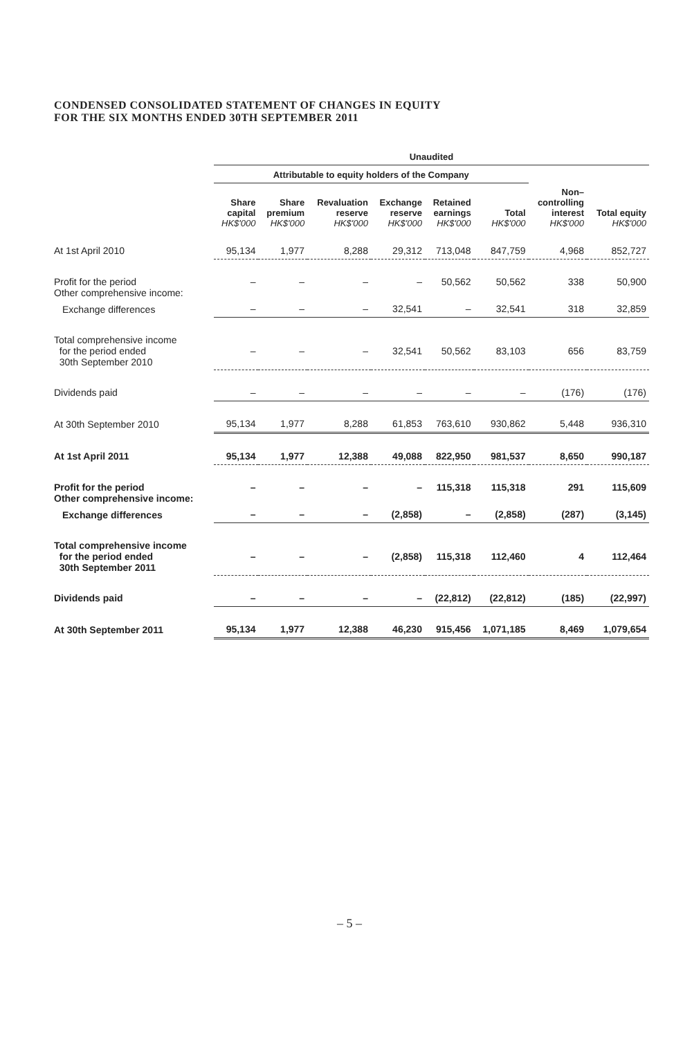CONDENSED CONSOLIDATED STATEMENT OF CHANGES IN EQUITY
FOR THE SIX MONTHS ENDED 30TH SEPTEMBER 2011
| | Unaudited | | | | | | | |
| --- | --- | --- | --- | --- | --- | --- | --- | --- |
| | Attributable to equity holders of the Company | | | | | | | |
| | Share capital HK$'000 | Share premium HK$'000 | Revaluation reserve HK$'000 | Exchange reserve HK$'000 | Retained earnings HK$'000 | Total HK$'000 | Non– controlling interest HK$'000 | Total equity HK$'000 |
| At 1st April 2010 | 95,134 | 1,977 | 8,288 | 29,312 | 713,048 | 847,759 | 4,968 | 852,727 |
| Profit for the period Other comprehensive income: | – | – | – | – | 50,562 | 50,562 | 338 | 50,900 |
| Exchange differences | – | – | – | 32,541 | – | 32,541 | 318 | 32,859 |
| Total comprehensive income for the period ended 30th September 2010 | – | – | – | 32,541 | 50,562 | 83,103 | 656 | 83,759 |
| Dividends paid | – | – | – | – | – | – | (176) | (176) |
| At 30th September 2010 | 95,134 | 1,977 | 8,288 | 61,853 | 763,610 | 930,862 | 5,448 | 936,310 |
| At 1st April 2011 | 95,134 | 1,977 | 12,388 | 49,088 | 822,950 | 981,537 | 8,650 | 990,187 |
| Profit for the period Other comprehensive income: | – | – | – | – | 115,318 | 115,318 | 291 | 115,609 |
| Exchange differences | – | – | – | (2,858) | – | (2,858) | (287) | (3,145) |
| Total comprehensive income for the period ended 30th September 2011 | – | – | – | (2,858) | 115,318 | 112,460 | 4 | 112,464 |
| Dividends paid | – | – | – | – | (22,812) | (22,812) | (185) | (22,997) |
| At 30th September 2011 | 95,134 | 1,977 | 12,388 | 46,230 | 915,456 | 1,071,185 | 8,469 | 1,079,654 |
– 5 –